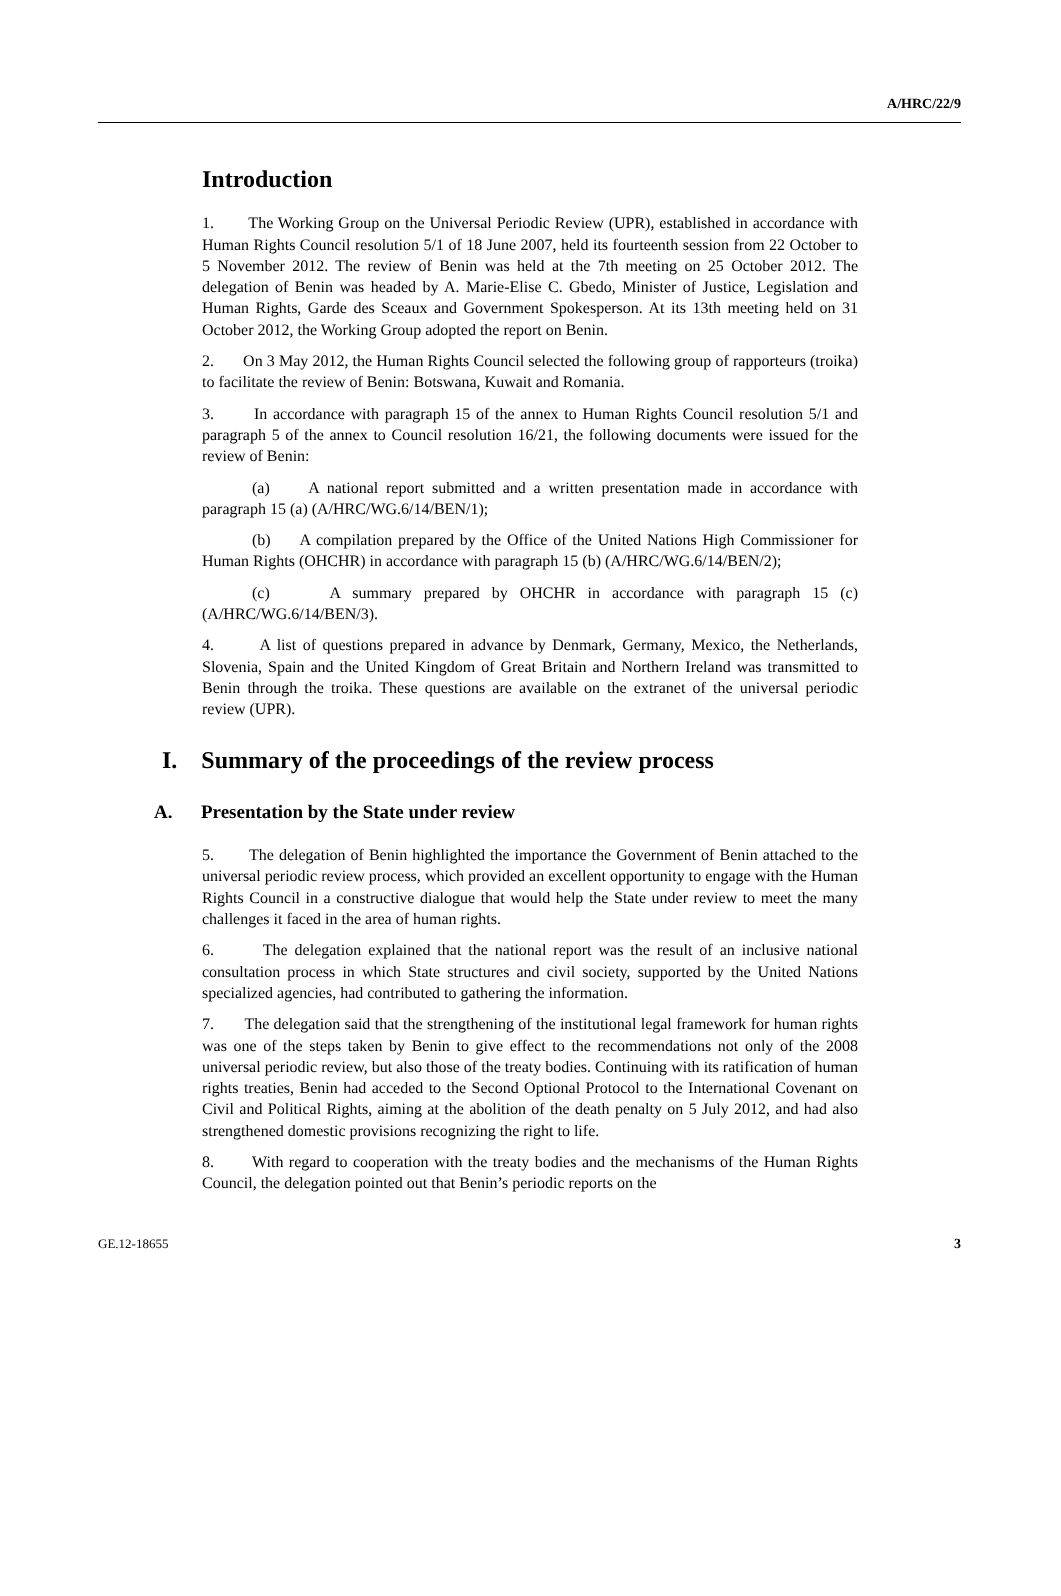A/HRC/22/9
Introduction
1. The Working Group on the Universal Periodic Review (UPR), established in accordance with Human Rights Council resolution 5/1 of 18 June 2007, held its fourteenth session from 22 October to 5 November 2012. The review of Benin was held at the 7th meeting on 25 October 2012. The delegation of Benin was headed by A. Marie-Elise C. Gbedo, Minister of Justice, Legislation and Human Rights, Garde des Sceaux and Government Spokesperson. At its 13th meeting held on 31 October 2012, the Working Group adopted the report on Benin.
2. On 3 May 2012, the Human Rights Council selected the following group of rapporteurs (troika) to facilitate the review of Benin: Botswana, Kuwait and Romania.
3. In accordance with paragraph 15 of the annex to Human Rights Council resolution 5/1 and paragraph 5 of the annex to Council resolution 16/21, the following documents were issued for the review of Benin:
(a) A national report submitted and a written presentation made in accordance with paragraph 15 (a) (A/HRC/WG.6/14/BEN/1);
(b) A compilation prepared by the Office of the United Nations High Commissioner for Human Rights (OHCHR) in accordance with paragraph 15 (b) (A/HRC/WG.6/14/BEN/2);
(c) A summary prepared by OHCHR in accordance with paragraph 15 (c) (A/HRC/WG.6/14/BEN/3).
4. A list of questions prepared in advance by Denmark, Germany, Mexico, the Netherlands, Slovenia, Spain and the United Kingdom of Great Britain and Northern Ireland was transmitted to Benin through the troika. These questions are available on the extranet of the universal periodic review (UPR).
I. Summary of the proceedings of the review process
A. Presentation by the State under review
5. The delegation of Benin highlighted the importance the Government of Benin attached to the universal periodic review process, which provided an excellent opportunity to engage with the Human Rights Council in a constructive dialogue that would help the State under review to meet the many challenges it faced in the area of human rights.
6. The delegation explained that the national report was the result of an inclusive national consultation process in which State structures and civil society, supported by the United Nations specialized agencies, had contributed to gathering the information.
7. The delegation said that the strengthening of the institutional legal framework for human rights was one of the steps taken by Benin to give effect to the recommendations not only of the 2008 universal periodic review, but also those of the treaty bodies. Continuing with its ratification of human rights treaties, Benin had acceded to the Second Optional Protocol to the International Covenant on Civil and Political Rights, aiming at the abolition of the death penalty on 5 July 2012, and had also strengthened domestic provisions recognizing the right to life.
8. With regard to cooperation with the treaty bodies and the mechanisms of the Human Rights Council, the delegation pointed out that Benin’s periodic reports on the
GE.12-18655 3